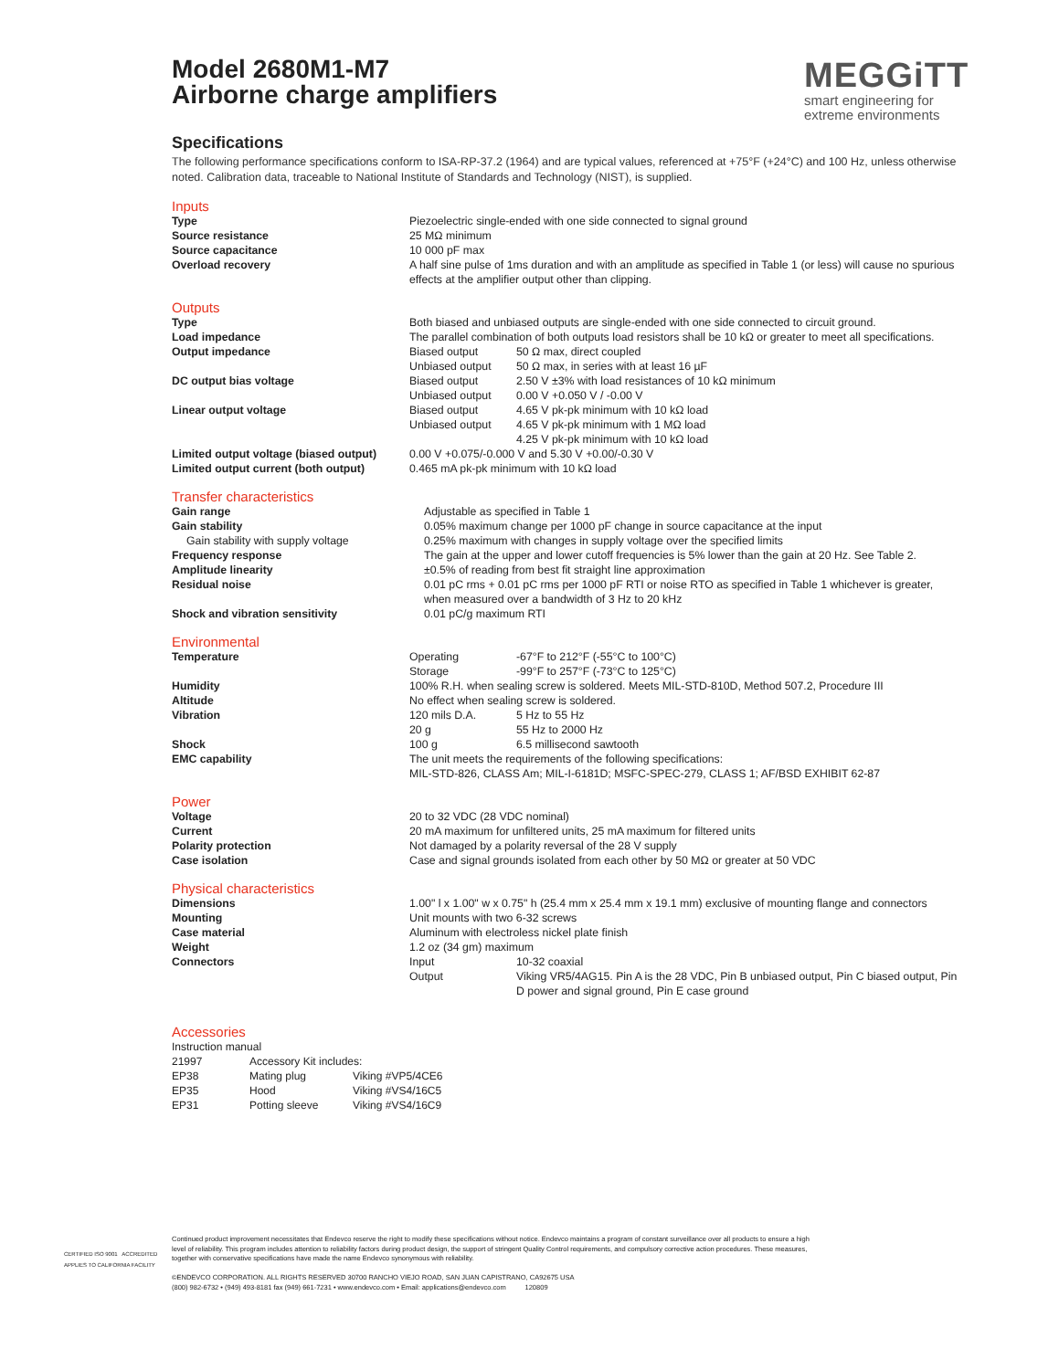Model 2680M1-M7
Airborne charge amplifiers
Specifications
The following performance specifications conform to ISA-RP-37.2 (1964) and are typical values, referenced at +75°F (+24°C) and 100 Hz, unless otherwise noted. Calibration data, traceable to National Institute of Standards and Technology (NIST), is supplied.
Inputs
| Type | Piezoelectric single-ended with one side connected to signal ground |
| Source resistance | 25 MΩ minimum |
| Source capacitance | 10 000 pF max |
| Overload recovery | A half sine pulse of 1ms duration and with an amplitude as specified in Table 1 (or less) will cause no spurious effects at the amplifier output other than clipping. |
Outputs
| Type | Both biased and unbiased outputs are single-ended with one side connected to circuit ground. | |
| Load impedance | The parallel combination of both outputs load resistors shall be 10 kΩ or greater to meet all specifications. | |
| Output impedance | Biased output | 50 Ω max, direct coupled |
| | Unbiased output | 50 Ω max, in series with at least 16 µF |
| DC output bias voltage | Biased output | 2.50 V ±3% with load resistances of 10 kΩ minimum |
| | Unbiased output | 0.00 V +0.050 V / -0.00 V |
| Linear output voltage | Biased output | 4.65 V pk-pk minimum with 10 kΩ load |
| | Unbiased output | 4.65 V pk-pk minimum with 1 MΩ load |
| | | 4.25 V pk-pk minimum with 10 kΩ load |
| Limited output voltage (biased output) | 0.00 V +0.075/-0.000 V and 5.30 V +0.00/-0.30 V | |
| Limited output current (both output) | 0.465 mA pk-pk minimum with 10 kΩ load | |
Transfer characteristics
| Gain range | Adjustable as specified in Table 1 |
| Gain stability | 0.05% maximum change per 1000 pF change in source capacitance at the input |
| Gain stability with supply voltage | 0.25% maximum with changes in supply voltage over the specified limits |
| Frequency response | The gain at the upper and lower cutoff frequencies is 5% lower than the gain at 20 Hz. See Table 2. |
| Amplitude linearity | ±0.5% of reading from best fit straight line approximation |
| Residual noise | 0.01 pC rms + 0.01 pC rms per 1000 pF RTI or noise RTO as specified in Table 1 whichever is greater, when measured over a bandwidth of 3 Hz to 20 kHz |
| Shock and vibration sensitivity | 0.01 pC/g maximum RTI |
Environmental
| Temperature | Operating | -67°F to 212°F (-55°C to 100°C) |
| | Storage | -99°F to 257°F (-73°C to 125°C) |
| Humidity | 100% R.H. when sealing screw is soldered. Meets MIL-STD-810D, Method 507.2, Procedure III | |
| Altitude | No effect when sealing screw is soldered. | |
| Vibration | 120 mils D.A. | 5 Hz to 55 Hz |
| | 20 g | 55 Hz to 2000 Hz |
| Shock | 100 g | 6.5 millisecond sawtooth |
| EMC capability | The unit meets the requirements of the following specifications: MIL-STD-826, CLASS Am; MIL-I-6181D; MSFC-SPEC-279, CLASS 1; AF/BSD EXHIBIT 62-87 | |
Power
| Voltage | 20 to 32 VDC (28 VDC nominal) |
| Current | 20 mA maximum for unfiltered units, 25 mA maximum for filtered units |
| Polarity protection | Not damaged by a polarity reversal of the 28 V supply |
| Case isolation | Case and signal grounds isolated from each other by 50 MΩ or greater at 50 VDC |
Physical characteristics
| Dimensions | 1.00" l x 1.00" w x 0.75" h (25.4 mm x 25.4 mm x 19.1 mm) exclusive of mounting flange and connectors | |
| Mounting | Unit mounts with two 6-32 screws | |
| Case material | Aluminum with electroless nickel plate finish | |
| Weight | 1.2 oz (34 gm) maximum | |
| Connectors | Input | 10-32 coaxial |
| | Output | Viking VR5/4AG15. Pin A is the 28 VDC, Pin B unbiased output, Pin C biased output, Pin D power and signal ground, Pin E case ground |
Accessories
| Instruction manual | | |
| 21997 | Accessory Kit includes: | |
| EP38 | Mating plug | Viking #VP5/4CE6 |
| EP35 | Hood | Viking #VS4/16C5 |
| EP31 | Potting sleeve | Viking #VS4/16C9 |
MEGGiTT
smart engineering for
extreme environments
CERTIFIED ISO 9001 ACCREDITED
APPLIES TO CALIFORNIA FACILITY
Continued product improvement necessitates that Endevco reserve the right to modify these specifications without notice. Endevco maintains a program of constant surveillance over all products to ensure a high level of reliability. This program includes attention to reliability factors during product design, the support of stringent Quality Control requirements, and compulsory corrective action procedures. These measures, together with conservative specifications have made the name Endevco synonymous with reliability.
©ENDEVCO CORPORATION. ALL RIGHTS RESERVED 30700 RANCHO VIEJO ROAD, SAN JUAN CAPISTRANO, CA92675 USA
(800) 982-6732 • (949) 493-8181 fax (949) 661-7231 • www.endevco.com • Email: applications@endevco.com 120809